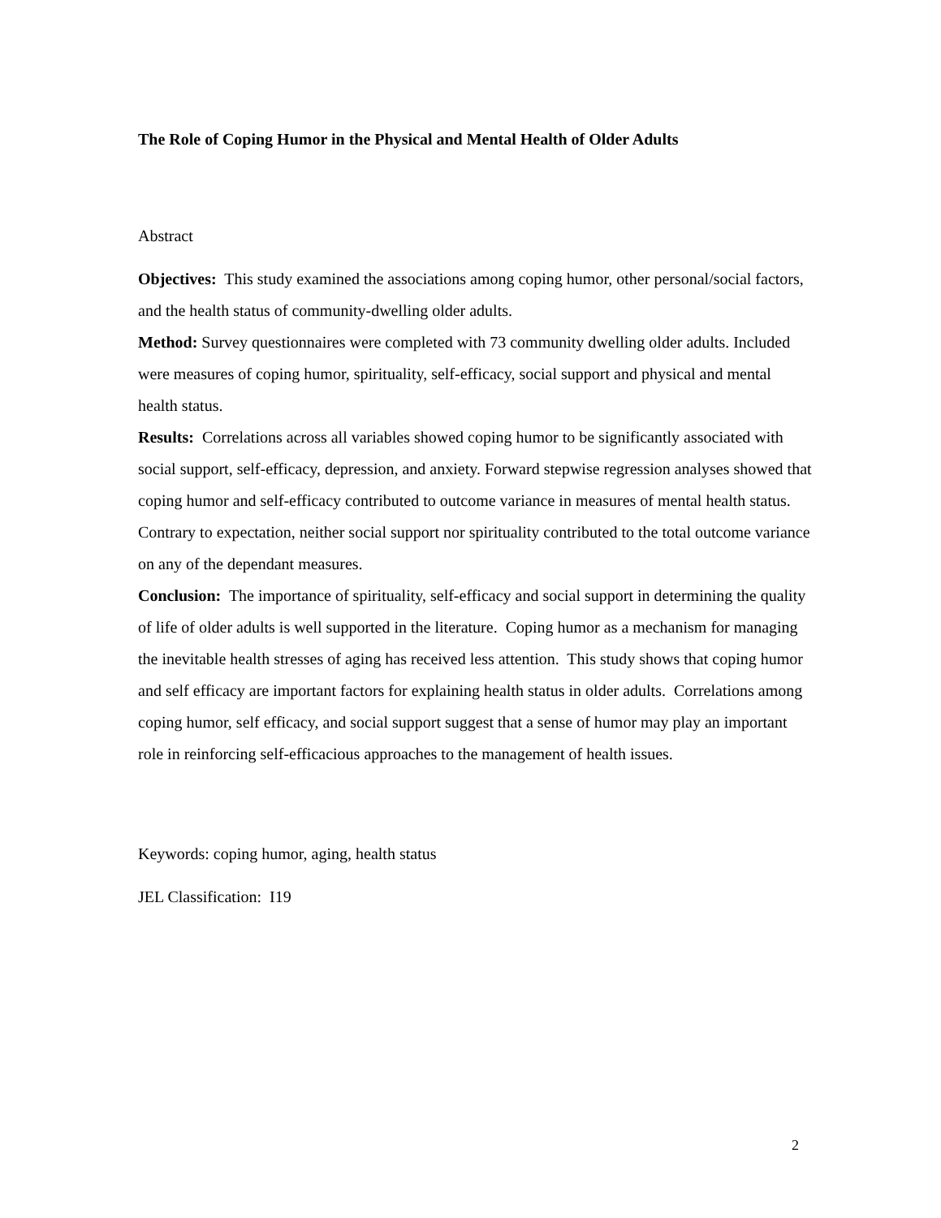The Role of Coping Humor in the Physical and Mental Health of Older Adults
Abstract
Objectives: This study examined the associations among coping humor, other personal/social factors, and the health status of community-dwelling older adults.
Method: Survey questionnaires were completed with 73 community dwelling older adults. Included were measures of coping humor, spirituality, self-efficacy, social support and physical and mental health status.
Results: Correlations across all variables showed coping humor to be significantly associated with social support, self-efficacy, depression, and anxiety. Forward stepwise regression analyses showed that coping humor and self-efficacy contributed to outcome variance in measures of mental health status. Contrary to expectation, neither social support nor spirituality contributed to the total outcome variance on any of the dependant measures.
Conclusion: The importance of spirituality, self-efficacy and social support in determining the quality of life of older adults is well supported in the literature. Coping humor as a mechanism for managing the inevitable health stresses of aging has received less attention. This study shows that coping humor and self efficacy are important factors for explaining health status in older adults. Correlations among coping humor, self efficacy, and social support suggest that a sense of humor may play an important role in reinforcing self-efficacious approaches to the management of health issues.
Keywords: coping humor, aging, health status
JEL Classification: I19
2